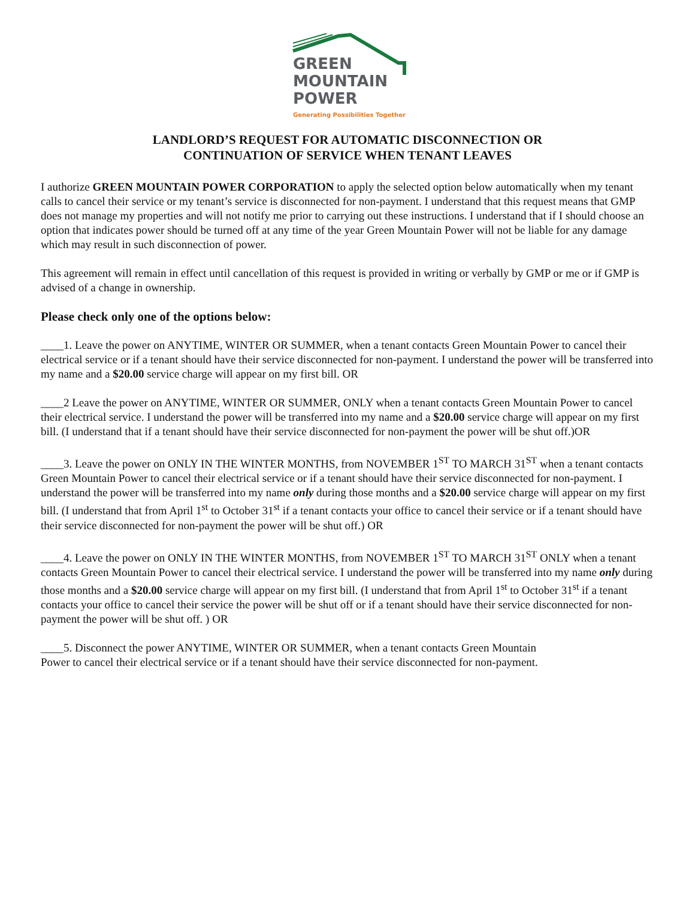GREEN
MOUNTAIN
POWER
Generating Possibilities Together
LANDLORD’S REQUEST FOR AUTOMATIC DISCONNECTION OR
CONTINUATION OF SERVICE WHEN TENANT LEAVES
I authorize GREEN MOUNTAIN POWER CORPORATION to apply the selected option below automatically when my tenant calls to cancel their service or my tenant’s service is disconnected for non-payment. I understand that this request means that GMP does not manage my properties and will not notify me prior to carrying out these instructions. I understand that if I should choose an option that indicates power should be turned off at any time of the year Green Mountain Power will not be liable for any damage which may result in such disconnection of power.
This agreement will remain in effect until cancellation of this request is provided in writing or verbally by GMP or me or if GMP is advised of a change in ownership.
Please check only one of the options below:
____1. Leave the power on ANYTIME, WINTER OR SUMMER, when a tenant contacts Green Mountain Power to cancel their electrical service or if a tenant should have their service disconnected for non-payment. I understand the power will be transferred into my name and a $20.00 service charge will appear on my first bill. OR
____2 Leave the power on ANYTIME, WINTER OR SUMMER, ONLY when a tenant contacts Green Mountain Power to cancel their electrical service. I understand the power will be transferred into my name and a $20.00 service charge will appear on my first bill. (I understand that if a tenant should have their service disconnected for non-payment the power will be shut off.)OR
____3. Leave the power on ONLY IN THE WINTER MONTHS, from NOVEMBER 1<sup>ST</sup> TO MARCH 31<sup>ST</sup> when a tenant contacts Green Mountain Power to cancel their electrical service or if a tenant should have their service disconnected for non-payment. I understand the power will be transferred into my name only during those months and a $20.00 service charge will appear on my first bill. (I understand that from April 1<sup>st</sup> to October 31<sup>st</sup> if a tenant contacts your office to cancel their service or if a tenant should have their service disconnected for non-payment the power will be shut off.) OR
____4. Leave the power on ONLY IN THE WINTER MONTHS, from NOVEMBER 1<sup>ST</sup> TO MARCH 31<sup>ST</sup> ONLY when a tenant contacts Green Mountain Power to cancel their electrical service. I understand the power will be transferred into my name only during those months and a $20.00 service charge will appear on my first bill. (I understand that from April 1<sup>st</sup> to October 31<sup>st</sup> if a tenant contacts your office to cancel their service the power will be shut off or if a tenant should have their service disconnected for non-payment the power will be shut off. ) OR
____5. Disconnect the power ANYTIME, WINTER OR SUMMER, when a tenant contacts Green Mountain
Power to cancel their electrical service or if a tenant should have their service disconnected for non-payment.